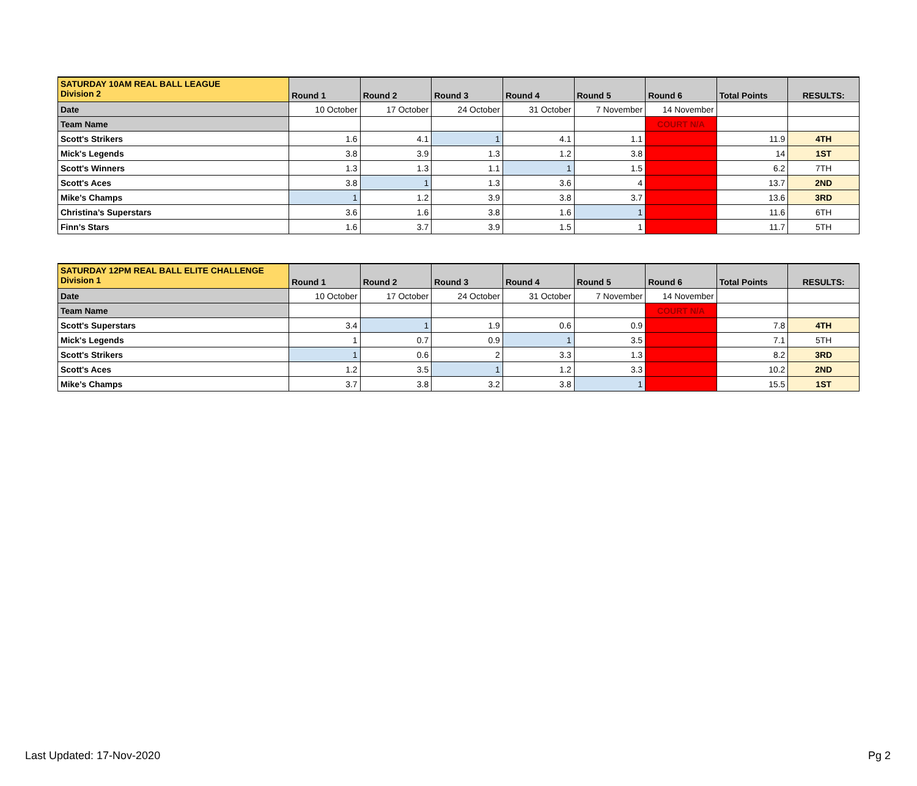| SATURDAY 10AM REAL BALL LEAGUE Division 2 | Round 1 | Round 2 | Round 3 | Round 4 | Round 5 | Round 6 | Total Points | RESULTS: |
| Date | 10 October | 17 October | 24 October | 31 October | 7 November | 14 November | | |
| Team Name | | | | | | COURT N/A | | |
| Scott's Strikers | 1.6 | 4.1 | 1 | 4.1 | 1.1 | | 11.9 | 4TH |
| Mick's Legends | 3.8 | 3.9 | 1.3 | 1.2 | 3.8 | | 14 | 1ST |
| Scott's Winners | 1.3 | 1.3 | 1.1 | 1 | 1.5 | | 6.2 | 7TH |
| Scott's Aces | 3.8 | 1 | 1.3 | 3.6 | 4 | | 13.7 | 2ND |
| Mike’s Champs | 1 | 1.2 | 3.9 | 3.8 | 3.7 | | 13.6 | 3RD |
| Christina’s Superstars | 3.6 | 1.6 | 3.8 | 1.6 | 1 | | 11.6 | 6TH |
| Finn’s Stars | 1.6 | 3.7 | 3.9 | 1.5 | 1 | | 11.7 | 5TH |
| SATURDAY 12PM REAL BALL ELITE CHALLENGE Division 1 | Round 1 | Round 2 | Round 3 | Round 4 | Round 5 | Round 6 | Total Points | RESULTS: |
| Date | 10 October | 17 October | 24 October | 31 October | 7 November | 14 November | | |
| Team Name | | | | | | COURT N/A | | |
| Scott's Superstars | 3.4 | 1 | 1.9 | 0.6 | 0.9 | | 7.8 | 4TH |
| Mick's Legends | 1 | 0.7 | 0.9 | 1 | 3.5 | | 7.1 | 5TH |
| Scott's Strikers | 1 | 0.6 | 2 | 3.3 | 1.3 | | 8.2 | 3RD |
| Scott's Aces | 1.2 | 3.5 | 1 | 1.2 | 3.3 | | 10.2 | 2ND |
| Mike’s Champs | 3.7 | 3.8 | 3.2 | 3.8 | 1 | | 15.5 | 1ST |
Last Updated: 17-Nov-2020 Pg 2